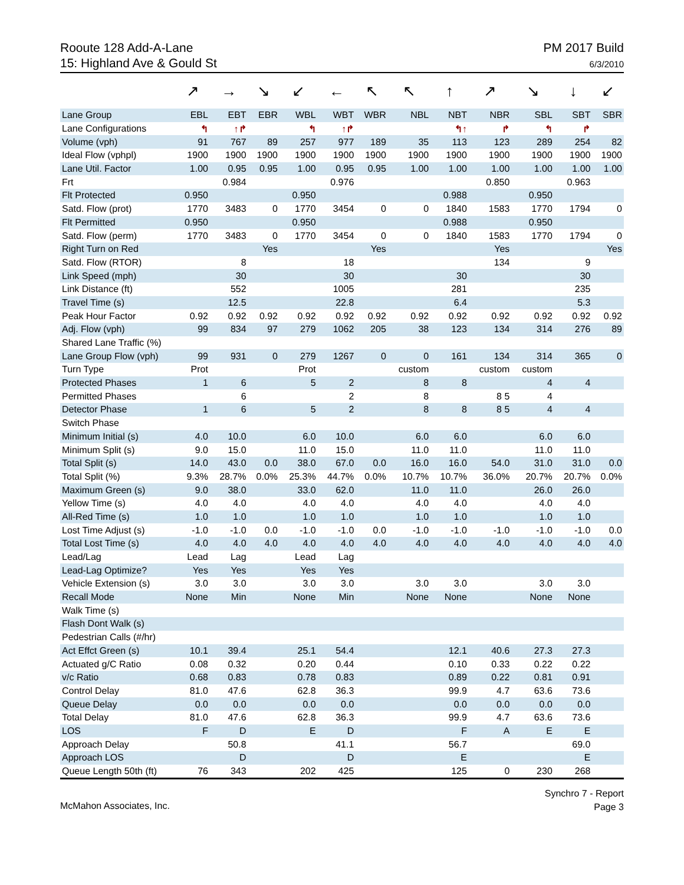Rooute 128 Add-A-Lane
15: Highland Ave & Gould St
PM 2017 Build
6/3/2010
| | ↗ | → | ↘ | ↙ | ← | ↖ | ↖ | ↑ | ↗ | ↘ | ↓ | ↙ |
| Lane Group | EBL | EBT | EBR | WBL | WBT | WBR | NBL | NBT | NBR | SBL | SBT | SBR |
| Lane Configurations | ↰ | ↑↱ | | ↰ | ↑↱ | | | ↰↑ | ↱ | ↰ | ↱ | |
| Volume (vph) | 91 | 767 | 89 | 257 | 977 | 189 | 35 | 113 | 123 | 289 | 254 | 82 |
| Ideal Flow (vphpl) | 1900 | 1900 | 1900 | 1900 | 1900 | 1900 | 1900 | 1900 | 1900 | 1900 | 1900 | 1900 |
| Lane Util. Factor | 1.00 | 0.95 | 0.95 | 1.00 | 0.95 | 0.95 | 1.00 | 1.00 | 1.00 | 1.00 | 1.00 | 1.00 |
| Frt | | 0.984 | | | 0.976 | | | | 0.850 | | 0.963 | |
| Flt Protected | 0.950 | | | 0.950 | | | | 0.988 | | 0.950 | | |
| Satd. Flow (prot) | 1770 | 3483 | 0 | 1770 | 3454 | 0 | 0 | 1840 | 1583 | 1770 | 1794 | 0 |
| Flt Permitted | 0.950 | | | 0.950 | | | | 0.988 | | 0.950 | | |
| Satd. Flow (perm) | 1770 | 3483 | 0 | 1770 | 3454 | 0 | 0 | 1840 | 1583 | 1770 | 1794 | 0 |
| Right Turn on Red | | | Yes | | | Yes | | | Yes | | | Yes |
| Satd. Flow (RTOR) | | 8 | | | 18 | | | | 134 | | 9 | |
| Link Speed (mph) | | 30 | | | 30 | | | 30 | | | 30 | |
| Link Distance (ft) | | 552 | | | 1005 | | | 281 | | | 235 | |
| Travel Time (s) | | 12.5 | | | 22.8 | | | 6.4 | | | 5.3 | |
| Peak Hour Factor | 0.92 | 0.92 | 0.92 | 0.92 | 0.92 | 0.92 | 0.92 | 0.92 | 0.92 | 0.92 | 0.92 | 0.92 |
| Adj. Flow (vph) | 99 | 834 | 97 | 279 | 1062 | 205 | 38 | 123 | 134 | 314 | 276 | 89 |
| Shared Lane Traffic (%) | | | | | | | | | | | | |
| Lane Group Flow (vph) | 99 | 931 | 0 | 279 | 1267 | 0 | 0 | 161 | 134 | 314 | 365 | 0 |
| Turn Type | Prot | | | Prot | | | custom | | custom | custom | | |
| Protected Phases | 1 | 6 | | 5 | 2 | | 8 | 8 | | 4 | 4 | |
| Permitted Phases | | 6 | | | 2 | | 8 | | 8 5 | 4 | | |
| Detector Phase | 1 | 6 | | 5 | 2 | | 8 | 8 | 8 5 | 4 | 4 | |
| Switch Phase | | | | | | | | | | | | |
| Minimum Initial (s) | 4.0 | 10.0 | | 6.0 | 10.0 | | 6.0 | 6.0 | | 6.0 | 6.0 | |
| Minimum Split (s) | 9.0 | 15.0 | | 11.0 | 15.0 | | 11.0 | 11.0 | | 11.0 | 11.0 | |
| Total Split (s) | 14.0 | 43.0 | 0.0 | 38.0 | 67.0 | 0.0 | 16.0 | 16.0 | 54.0 | 31.0 | 31.0 | 0.0 |
| Total Split (%) | 9.3% | 28.7% | 0.0% | 25.3% | 44.7% | 0.0% | 10.7% | 10.7% | 36.0% | 20.7% | 20.7% | 0.0% |
| Maximum Green (s) | 9.0 | 38.0 | | 33.0 | 62.0 | | 11.0 | 11.0 | | 26.0 | 26.0 | |
| Yellow Time (s) | 4.0 | 4.0 | | 4.0 | 4.0 | | 4.0 | 4.0 | | 4.0 | 4.0 | |
| All-Red Time (s) | 1.0 | 1.0 | | 1.0 | 1.0 | | 1.0 | 1.0 | | 1.0 | 1.0 | |
| Lost Time Adjust (s) | -1.0 | -1.0 | 0.0 | -1.0 | -1.0 | 0.0 | -1.0 | -1.0 | -1.0 | -1.0 | -1.0 | 0.0 |
| Total Lost Time (s) | 4.0 | 4.0 | 4.0 | 4.0 | 4.0 | 4.0 | 4.0 | 4.0 | 4.0 | 4.0 | 4.0 | 4.0 |
| Lead/Lag | Lead | Lag | | Lead | Lag | | | | | | | |
| Lead-Lag Optimize? | Yes | Yes | | Yes | Yes | | | | | | | |
| Vehicle Extension (s) | 3.0 | 3.0 | | 3.0 | 3.0 | | 3.0 | 3.0 | | 3.0 | 3.0 | |
| Recall Mode | None | Min | | None | Min | | None | None | | None | None | |
| Walk Time (s) | | | | | | | | | | | | |
| Flash Dont Walk (s) | | | | | | | | | | | | |
| Pedestrian Calls (#/hr) | | | | | | | | | | | | |
| Act Effct Green (s) | 10.1 | 39.4 | | 25.1 | 54.4 | | | 12.1 | 40.6 | 27.3 | 27.3 | |
| Actuated g/C Ratio | 0.08 | 0.32 | | 0.20 | 0.44 | | | 0.10 | 0.33 | 0.22 | 0.22 | |
| v/c Ratio | 0.68 | 0.83 | | 0.78 | 0.83 | | | 0.89 | 0.22 | 0.81 | 0.91 | |
| Control Delay | 81.0 | 47.6 | | 62.8 | 36.3 | | | 99.9 | 4.7 | 63.6 | 73.6 | |
| Queue Delay | 0.0 | 0.0 | | 0.0 | 0.0 | | | 0.0 | 0.0 | 0.0 | 0.0 | |
| Total Delay | 81.0 | 47.6 | | 62.8 | 36.3 | | | 99.9 | 4.7 | 63.6 | 73.6 | |
| LOS | F | D | | E | D | | | F | A | E | E | |
| Approach Delay | | 50.8 | | | 41.1 | | | 56.7 | | | 69.0 | |
| Approach LOS | | D | | | D | | | E | | | E | |
| Queue Length 50th (ft) | 76 | 343 | | 202 | 425 | | | 125 | 0 | 230 | 268 | |
McMahon Associates, Inc.
Synchro 7 - Report
Page 3